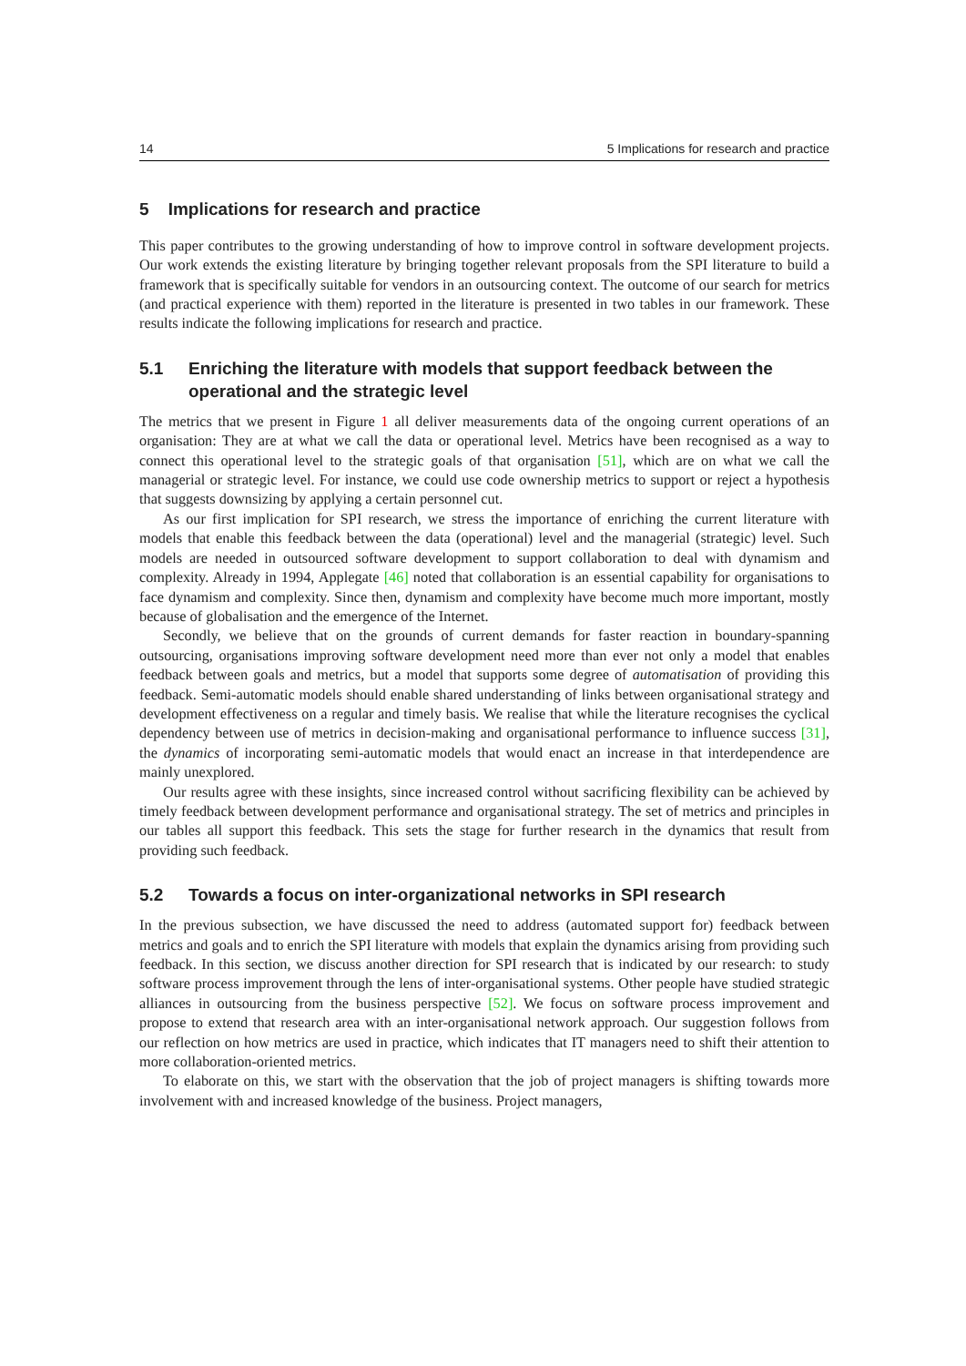14 5 Implications for research and practice
5 Implications for research and practice
This paper contributes to the growing understanding of how to improve control in software development projects. Our work extends the existing literature by bringing together relevant proposals from the SPI literature to build a framework that is specifically suitable for vendors in an outsourcing context. The outcome of our search for metrics (and practical experience with them) reported in the literature is presented in two tables in our framework. These results indicate the following implications for research and practice.
5.1 Enriching the literature with models that support feedback between the operational and the strategic level
The metrics that we present in Figure 1 all deliver measurements data of the ongoing current operations of an organisation: They are at what we call the data or operational level. Metrics have been recognised as a way to connect this operational level to the strategic goals of that organisation [51], which are on what we call the managerial or strategic level. For instance, we could use code ownership metrics to support or reject a hypothesis that suggests downsizing by applying a certain personnel cut.
As our first implication for SPI research, we stress the importance of enriching the current literature with models that enable this feedback between the data (operational) level and the managerial (strategic) level. Such models are needed in outsourced software development to support collaboration to deal with dynamism and complexity. Already in 1994, Applegate [46] noted that collaboration is an essential capability for organisations to face dynamism and complexity. Since then, dynamism and complexity have become much more important, mostly because of globalisation and the emergence of the Internet.
Secondly, we believe that on the grounds of current demands for faster reaction in boundary-spanning outsourcing, organisations improving software development need more than ever not only a model that enables feedback between goals and metrics, but a model that supports some degree of automatisation of providing this feedback. Semi-automatic models should enable shared understanding of links between organisational strategy and development effectiveness on a regular and timely basis. We realise that while the literature recognises the cyclical dependency between use of metrics in decision-making and organisational performance to influence success [31], the dynamics of incorporating semi-automatic models that would enact an increase in that interdependence are mainly unexplored.
Our results agree with these insights, since increased control without sacrificing flexibility can be achieved by timely feedback between development performance and organisational strategy. The set of metrics and principles in our tables all support this feedback. This sets the stage for further research in the dynamics that result from providing such feedback.
5.2 Towards a focus on inter-organizational networks in SPI research
In the previous subsection, we have discussed the need to address (automated support for) feedback between metrics and goals and to enrich the SPI literature with models that explain the dynamics arising from providing such feedback. In this section, we discuss another direction for SPI research that is indicated by our research: to study software process improvement through the lens of inter-organisational systems. Other people have studied strategic alliances in outsourcing from the business perspective [52]. We focus on software process improvement and propose to extend that research area with an inter-organisational network approach. Our suggestion follows from our reflection on how metrics are used in practice, which indicates that IT managers need to shift their attention to more collaboration-oriented metrics.
To elaborate on this, we start with the observation that the job of project managers is shifting towards more involvement with and increased knowledge of the business. Project managers,